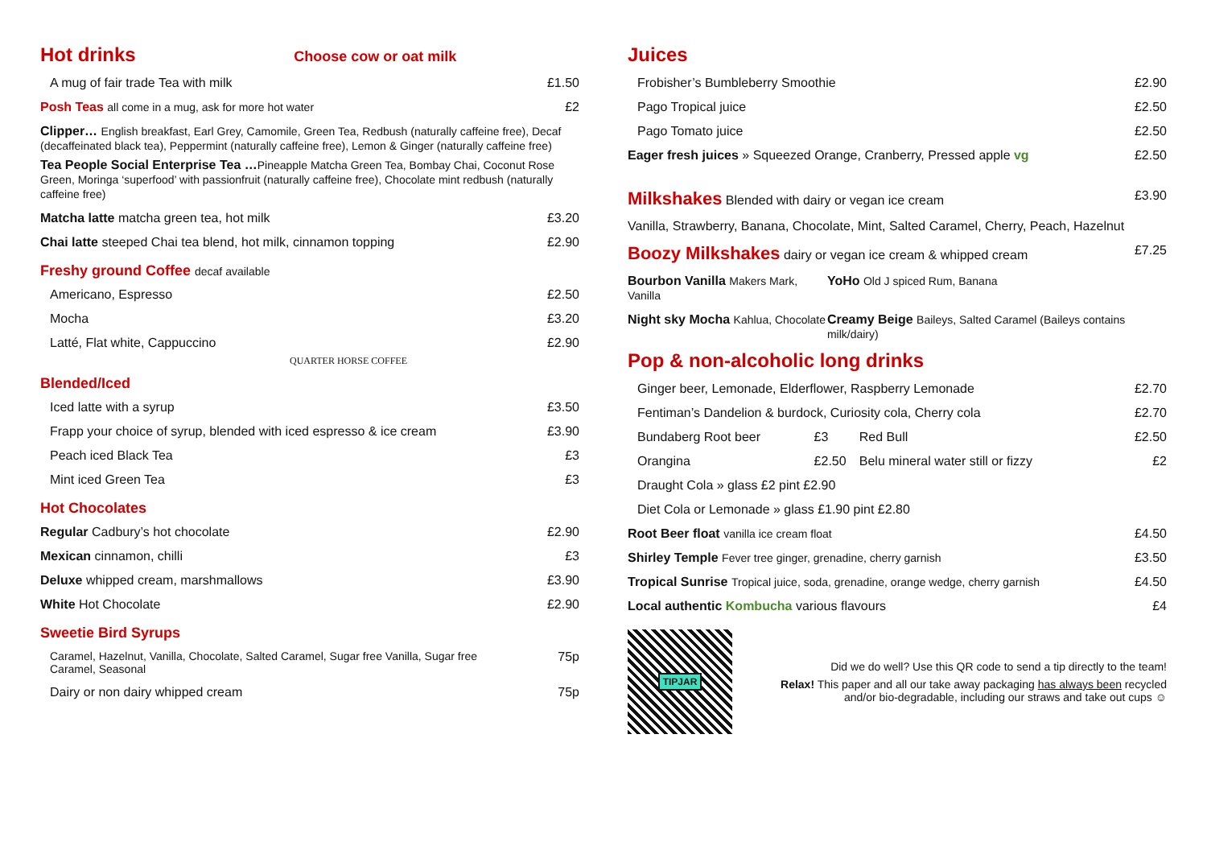Hot drinks Choose cow or oat milk
| A mug of fair trade Tea with milk | £1.50 |
| Posh Teas all come in a mug, ask for more hot water | £2 |
Clipper… English breakfast, Earl Grey, Camomile, Green Tea, Redbush (naturally caffeine free), Decaf (decaffeinated black tea), Peppermint (naturally caffeine free), Lemon & Ginger (naturally caffeine free)
Tea People Social Enterprise Tea …Pineapple Matcha Green Tea, Bombay Chai, Coconut Rose Green, Moringa ‘superfood’ with passionfruit (naturally caffeine free), Chocolate mint redbush (naturally caffeine free)
| Matcha latte matcha green tea, hot milk | £3.20 |
| Chai latte steeped Chai tea blend, hot milk, cinnamon topping | £2.90 |
Freshy ground Coffee decaf available
| Americano, Espresso | £2.50 |
| Mocha | £3.20 |
| Latté, Flat white, Cappuccino | £2.90 |
QUARTER HORSE COFFEE
Blended/Iced
| Iced latte with a syrup | £3.50 |
| Frapp your choice of syrup, blended with iced espresso & ice cream | £3.90 |
| Peach iced Black Tea | £3 |
| Mint iced Green Tea | £3 |
Hot Chocolates
| Regular Cadbury’s hot chocolate | £2.90 |
| Mexican cinnamon, chilli | £3 |
| Deluxe whipped cream, marshmallows | £3.90 |
| White Hot Chocolate | £2.90 |
Sweetie Bird Syrups
| Caramel, Hazelnut, Vanilla, Chocolate, Salted Caramel, Sugar free Vanilla, Sugar free Caramel, Seasonal | 75p |
| Dairy or non dairy whipped cream | 75p |
Juices
| Frobisher’s Bumbleberry Smoothie | £2.90 |
| Pago Tropical juice | £2.50 |
| Pago Tomato juice | £2.50 |
| Eager fresh juices » Squeezed Orange, Cranberry, Pressed apple vg | £2.50 |
| Milkshakes Blended with dairy or vegan ice cream | £3.90 |
| Vanilla, Strawberry, Banana, Chocolate, Mint, Salted Caramel, Cherry, Peach, Hazelnut | |
| Boozy Milkshakes dairy or vegan ice cream & whipped cream | £7.25 |
| Bourbon Vanilla Makers Mark, Vanilla | YoHo Old J spiced Rum, Banana |
| Night sky Mocha Kahlua, Chocolate | Creamy Beige Baileys, Salted Caramel (Baileys contains milk/dairy) |
Pop & non-alcoholic long drinks
| Ginger beer, Lemonade, Elderflower, Raspberry Lemonade | | | £2.70 |
| Fentiman’s Dandelion & burdock, Curiosity cola, Cherry cola | | | £2.70 |
| Bundaberg Root beer | £3 | Red Bull | £2.50 |
| Orangina | £2.50 | Belu mineral water still or fizzy | £2 |
| Draught Cola » glass £2 pint £2.90 | | | |
| Diet Cola or Lemonade » glass £1.90 pint £2.80 | | | |
| Root Beer float vanilla ice cream float | | | £4.50 |
| Shirley Temple Fever tree ginger, grenadine, cherry garnish | | | £3.50 |
| Tropical Sunrise Tropical juice, soda, grenadine, orange wedge, cherry garnish | | | £4.50 |
| Local authentic Kombucha various flavours | | | £4 |
TIPJAR
Did we do well? Use this QR code to send a tip directly to the team!
Relax! This paper and all our take away packaging has always been recycled and/or bio-degradable, including our straws and take out cups ☺